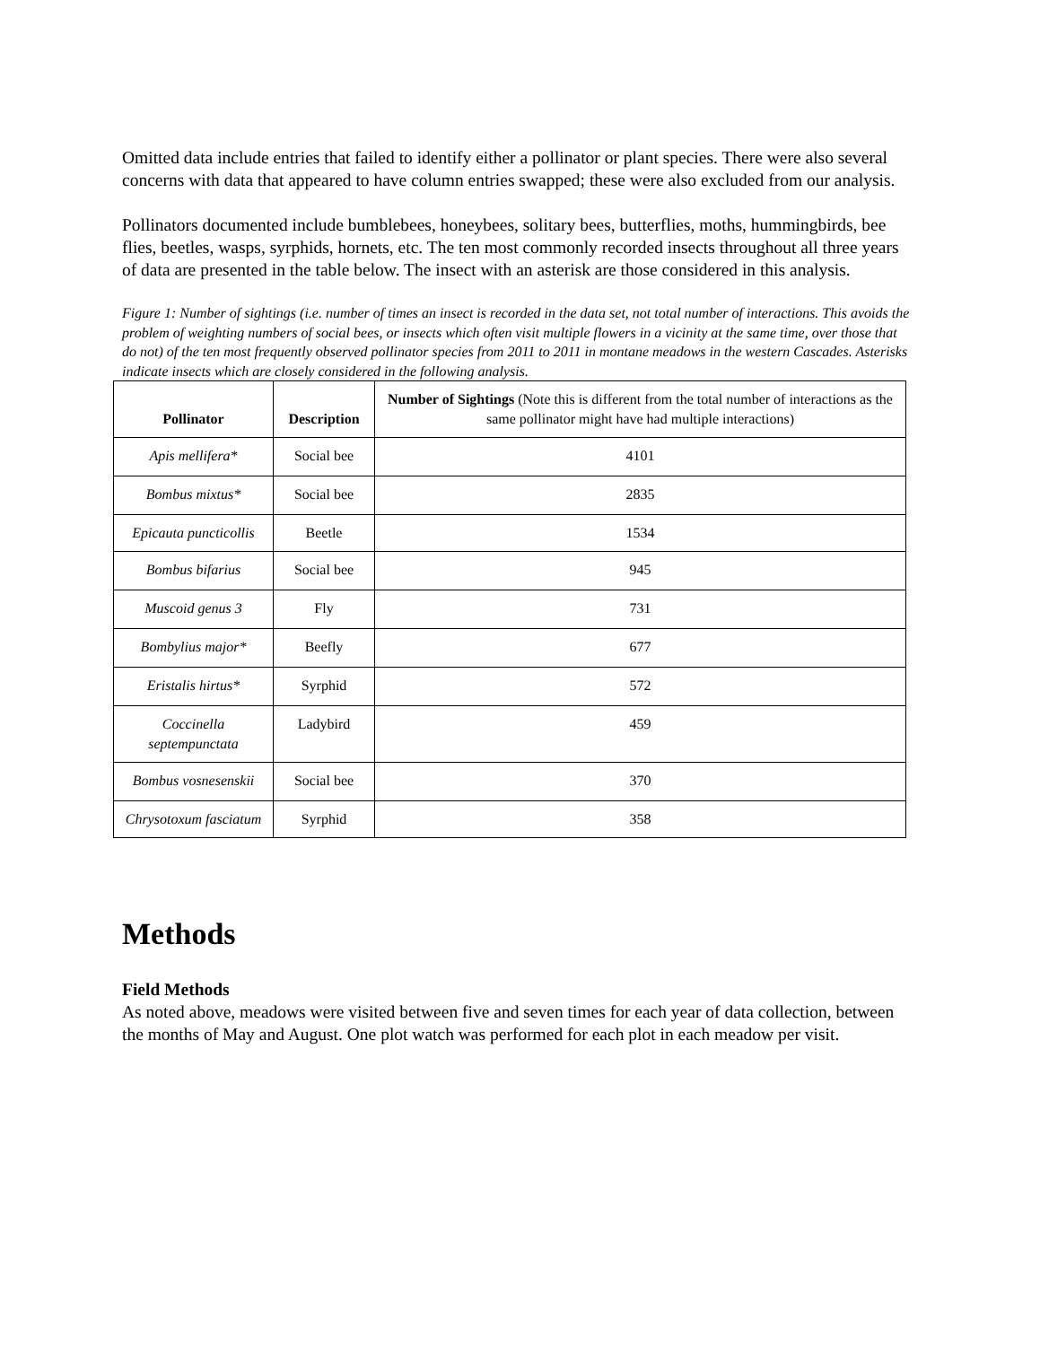Omitted data include entries that failed to identify either a pollinator or plant species. There were also several concerns with data that appeared to have column entries swapped; these were also excluded from our analysis.
Pollinators documented include bumblebees, honeybees, solitary bees, butterflies, moths, hummingbirds, bee flies, beetles, wasps, syrphids, hornets, etc. The ten most commonly recorded insects throughout all three years of data are presented in the table below. The insect with an asterisk are those considered in this analysis.
Figure 1: Number of sightings (i.e. number of times an insect is recorded in the data set, not total number of interactions. This avoids the problem of weighting numbers of social bees, or insects which often visit multiple flowers in a vicinity at the same time, over those that do not) of the ten most frequently observed pollinator species from 2011 to 2011 in montane meadows in the western Cascades. Asterisks indicate insects which are closely considered in the following analysis.
| Pollinator | Description | Number of Sightings (Note this is different from the total number of interactions as the same pollinator might have had multiple interactions) |
| --- | --- | --- |
| Apis mellifera* | Social bee | 4101 |
| Bombus mixtus* | Social bee | 2835 |
| Epicauta puncticollis | Beetle | 1534 |
| Bombus bifarius | Social bee | 945 |
| Muscoid genus 3 | Fly | 731 |
| Bombylius major* | Beefly | 677 |
| Eristalis hirtus* | Syrphid | 572 |
| Coccinella septempunctata | Ladybird | 459 |
| Bombus vosnesenskii | Social bee | 370 |
| Chrysotoxum fasciatum | Syrphid | 358 |
Methods
Field Methods
As noted above, meadows were visited between five and seven times for each year of data collection, between the months of May and August. One plot watch was performed for each plot in each meadow per visit.